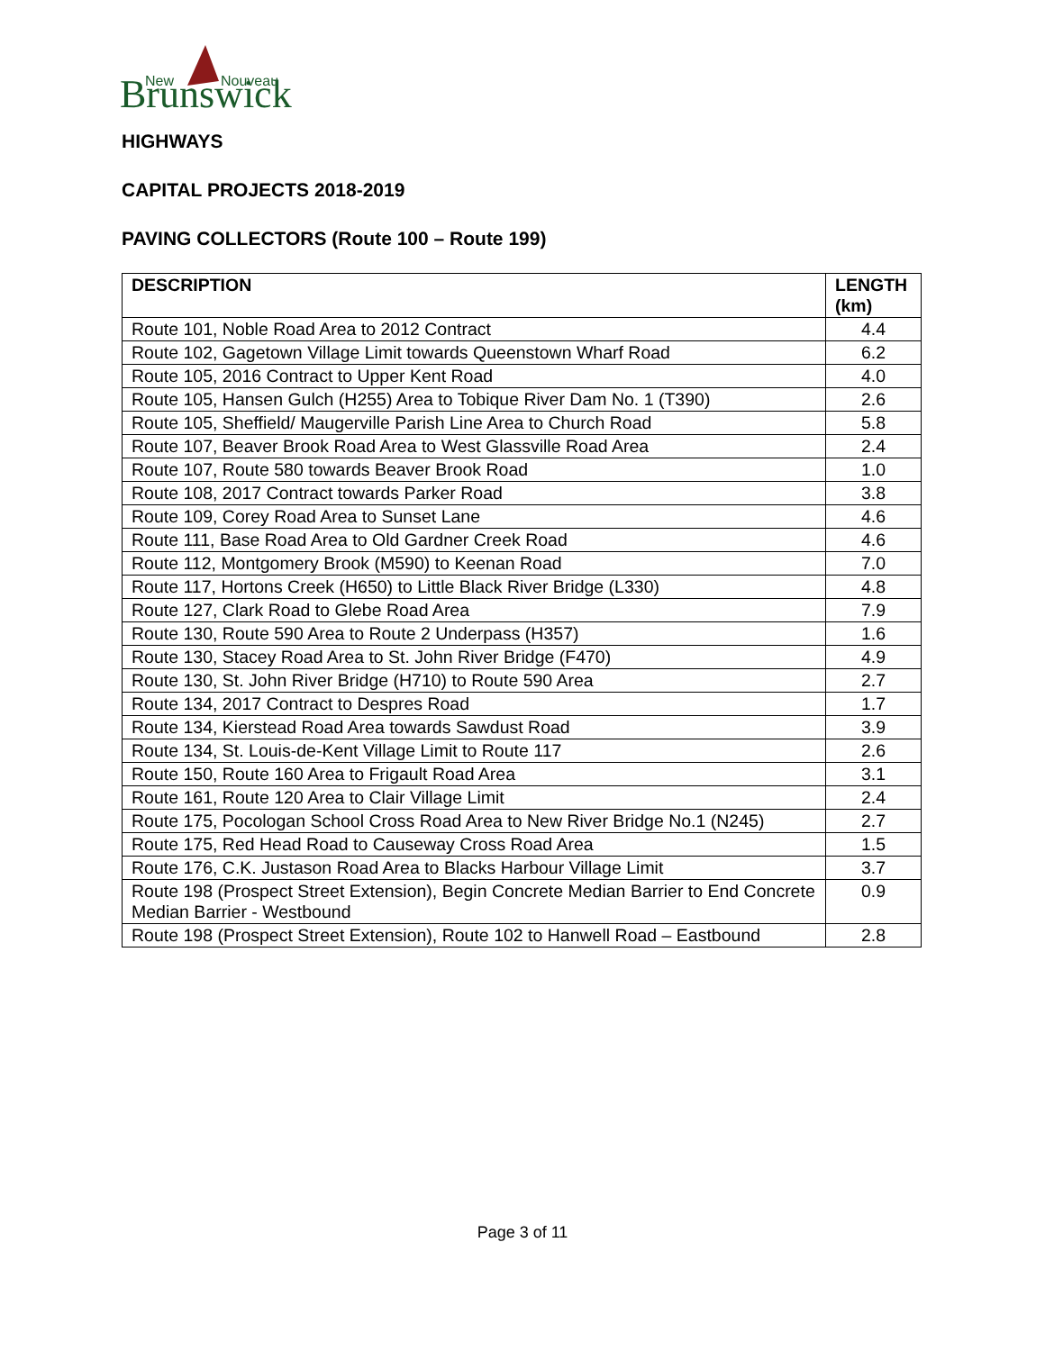Brunswick
New
Nouveau
HIGHWAYS
CAPITAL PROJECTS 2018-2019
PAVING COLLECTORS (Route 100 – Route 199)
| DESCRIPTION | LENGTH (km) |
| --- | --- |
| Route 101, Noble Road Area to 2012 Contract | 4.4 |
| Route 102, Gagetown Village Limit towards Queenstown Wharf Road | 6.2 |
| Route 105, 2016 Contract to Upper Kent Road | 4.0 |
| Route 105, Hansen Gulch (H255) Area to Tobique River Dam No. 1 (T390) | 2.6 |
| Route 105, Sheffield/ Maugerville Parish Line Area to Church Road | 5.8 |
| Route 107, Beaver Brook Road Area to West Glassville Road Area | 2.4 |
| Route 107, Route 580 towards Beaver Brook Road | 1.0 |
| Route 108, 2017 Contract towards Parker Road | 3.8 |
| Route 109, Corey Road Area to Sunset Lane | 4.6 |
| Route 111, Base Road Area to Old Gardner Creek Road | 4.6 |
| Route 112, Montgomery Brook (M590) to Keenan Road | 7.0 |
| Route 117, Hortons Creek (H650) to Little Black River Bridge (L330) | 4.8 |
| Route 127, Clark Road to Glebe Road Area | 7.9 |
| Route 130, Route 590 Area to Route 2 Underpass (H357) | 1.6 |
| Route 130, Stacey Road Area to St. John River Bridge (F470) | 4.9 |
| Route 130, St. John River Bridge (H710) to Route 590 Area | 2.7 |
| Route 134, 2017 Contract to Despres Road | 1.7 |
| Route 134, Kierstead Road Area towards Sawdust Road | 3.9 |
| Route 134, St. Louis-de-Kent Village Limit to Route 117 | 2.6 |
| Route 150, Route 160 Area to Frigault Road Area | 3.1 |
| Route 161, Route 120 Area to Clair Village Limit | 2.4 |
| Route 175, Pocologan School Cross Road Area to New River Bridge No.1 (N245) | 2.7 |
| Route 175, Red Head Road to Causeway Cross Road Area | 1.5 |
| Route 176, C.K. Justason Road Area to Blacks Harbour Village Limit | 3.7 |
| Route 198 (Prospect Street Extension), Begin Concrete Median Barrier to End Concrete Median Barrier - Westbound | 0.9 |
| Route 198 (Prospect Street Extension), Route 102 to Hanwell Road – Eastbound | 2.8 |
Page 3 of 11